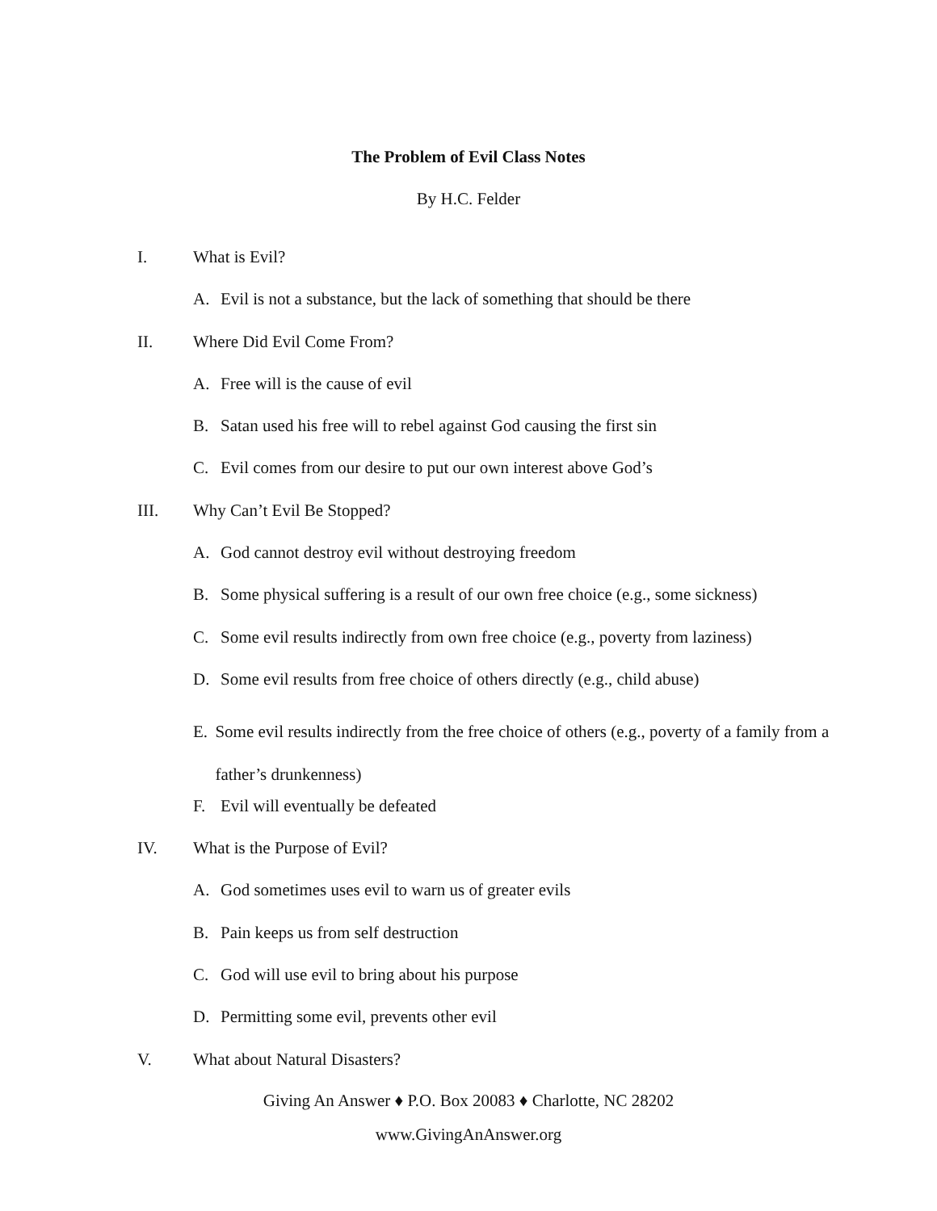The Problem of Evil Class Notes
By H.C. Felder
I. What is Evil?
A. Evil is not a substance, but the lack of something that should be there
II. Where Did Evil Come From?
A. Free will is the cause of evil
B. Satan used his free will to rebel against God causing the first sin
C. Evil comes from our desire to put our own interest above God’s
III. Why Can’t Evil Be Stopped?
A. God cannot destroy evil without destroying freedom
B. Some physical suffering is a result of our own free choice (e.g., some sickness)
C. Some evil results indirectly from own free choice (e.g., poverty from laziness)
D. Some evil results from free choice of others directly (e.g., child abuse)
E. Some evil results indirectly from the free choice of others (e.g., poverty of a family from a father’s drunkenness)
F. Evil will eventually be defeated
IV. What is the Purpose of Evil?
A. God sometimes uses evil to warn us of greater evils
B. Pain keeps us from self destruction
C. God will use evil to bring about his purpose
D. Permitting some evil, prevents other evil
V. What about Natural Disasters?
Giving An Answer ♦ P.O. Box 20083 ♦ Charlotte, NC 28202
www.GivingAnAnswer.org